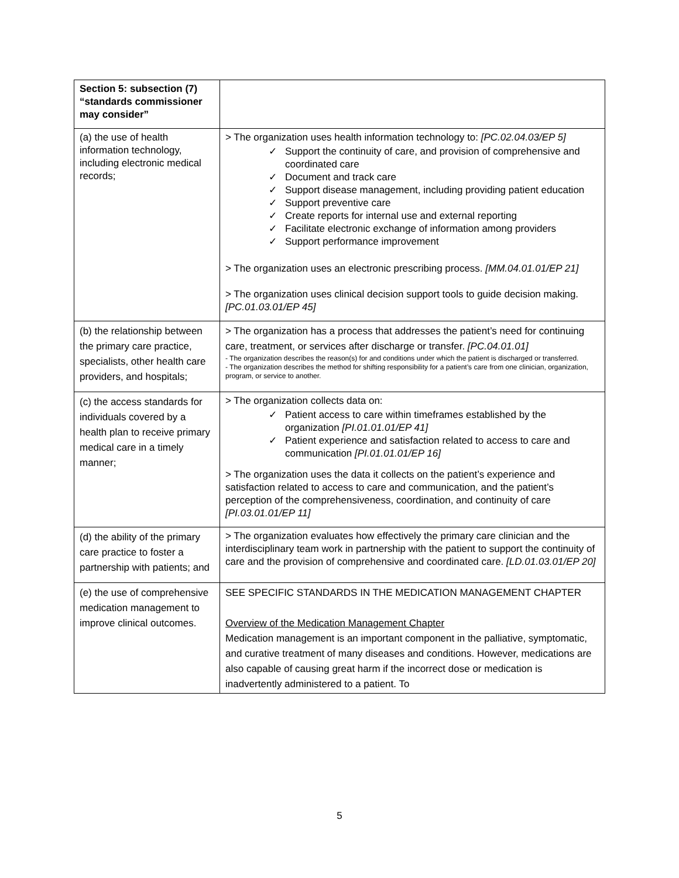| Section 5: subsection (7) “standards commissioner may consider” | |
| (a) the use of health information technology, including electronic medical records; | > The organization uses health information technology to: [PC.02.04.03/EP 5] ✓ Support the continuity of care, and provision of comprehensive and coordinated care ✓ Document and track care ✓ Support disease management, including providing patient education ✓ Support preventive care ✓ Create reports for internal use and external reporting ✓ Facilitate electronic exchange of information among providers ✓ Support performance improvement > The organization uses an electronic prescribing process. [MM.04.01.01/EP 21] > The organization uses clinical decision support tools to guide decision making. [PC.01.03.01/EP 45] |
| (b) the relationship between the primary care practice, specialists, other health care providers, and hospitals; | > The organization has a process that addresses the patient’s need for continuing care, treatment, or services after discharge or transfer. [PC.04.01.01] - The organization describes the reason(s) for and conditions under which the patient is discharged or transferred. - The organization describes the method for shifting responsibility for a patient’s care from one clinician, organization, program, or service to another. |
| (c) the access standards for individuals covered by a health plan to receive primary medical care in a timely manner; | > The organization collects data on: ✓ Patient access to care within timeframes established by the organization [PI.01.01.01/EP 41] ✓ Patient experience and satisfaction related to access to care and communication [PI.01.01.01/EP 16] > The organization uses the data it collects on the patient’s experience and satisfaction related to access to care and communication, and the patient’s perception of the comprehensiveness, coordination, and continuity of care [PI.03.01.01/EP 11] |
| (d) the ability of the primary care practice to foster a partnership with patients; and | > The organization evaluates how effectively the primary care clinician and the interdisciplinary team work in partnership with the patient to support the continuity of care and the provision of comprehensive and coordinated care. [LD.01.03.01/EP 20] |
| (e) the use of comprehensive medication management to improve clinical outcomes. | SEE SPECIFIC STANDARDS IN THE MEDICATION MANAGEMENT CHAPTER Overview of the Medication Management Chapter Medication management is an important component in the palliative, symptomatic, and curative treatment of many diseases and conditions. However, medications are also capable of causing great harm if the incorrect dose or medication is inadvertently administered to a patient. To |
5